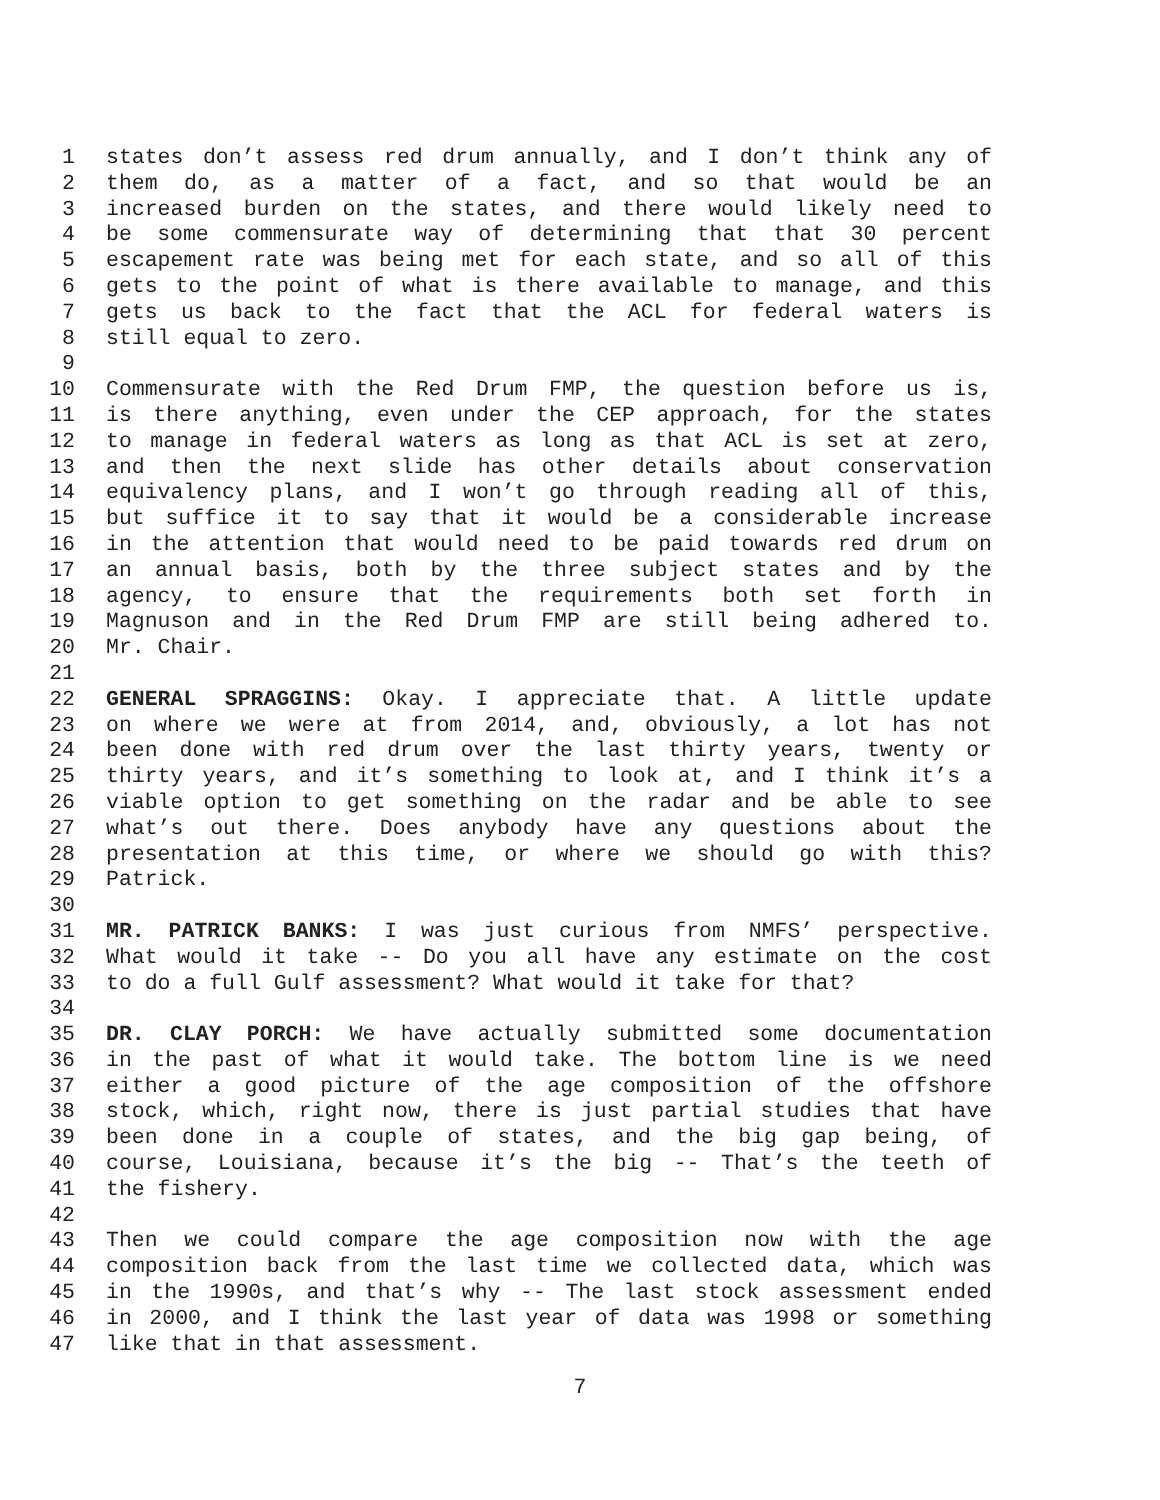1 states don’t assess red drum annually, and I don’t think any of
2 them do, as a matter of a fact, and so that would be an
3 increased burden on the states, and there would likely need to
4 be some commensurate way of determining that that 30 percent
5 escapement rate was being met for each state, and so all of this
6 gets to the point of what is there available to manage, and this
7 gets us back to the fact that the ACL for federal waters is
8 still equal to zero.
9
10 Commensurate with the Red Drum FMP, the question before us is,
11 is there anything, even under the CEP approach, for the states
12 to manage in federal waters as long as that ACL is set at zero,
13 and then the next slide has other details about conservation
14 equivalency plans, and I won’t go through reading all of this,
15 but suffice it to say that it would be a considerable increase
16 in the attention that would need to be paid towards red drum on
17 an annual basis, both by the three subject states and by the
18 agency, to ensure that the requirements both set forth in
19 Magnuson and in the Red Drum FMP are still being adhered to.
20 Mr. Chair.
21
22 GENERAL SPRAGGINS: Okay. I appreciate that. A little update
23 on where we were at from 2014, and, obviously, a lot has not
24 been done with red drum over the last thirty years, twenty or
25 thirty years, and it’s something to look at, and I think it’s a
26 viable option to get something on the radar and be able to see
27 what’s out there. Does anybody have any questions about the
28 presentation at this time, or where we should go with this?
29 Patrick.
30
31 MR. PATRICK BANKS: I was just curious from NMFS’ perspective.
32 What would it take -- Do you all have any estimate on the cost
33 to do a full Gulf assessment? What would it take for that?
34
35 DR. CLAY PORCH: We have actually submitted some documentation
36 in the past of what it would take. The bottom line is we need
37 either a good picture of the age composition of the offshore
38 stock, which, right now, there is just partial studies that have
39 been done in a couple of states, and the big gap being, of
40 course, Louisiana, because it’s the big -- That’s the teeth of
41 the fishery.
42
43 Then we could compare the age composition now with the age
44 composition back from the last time we collected data, which was
45 in the 1990s, and that’s why -- The last stock assessment ended
46 in 2000, and I think the last year of data was 1998 or something
47 like that in that assessment.
7